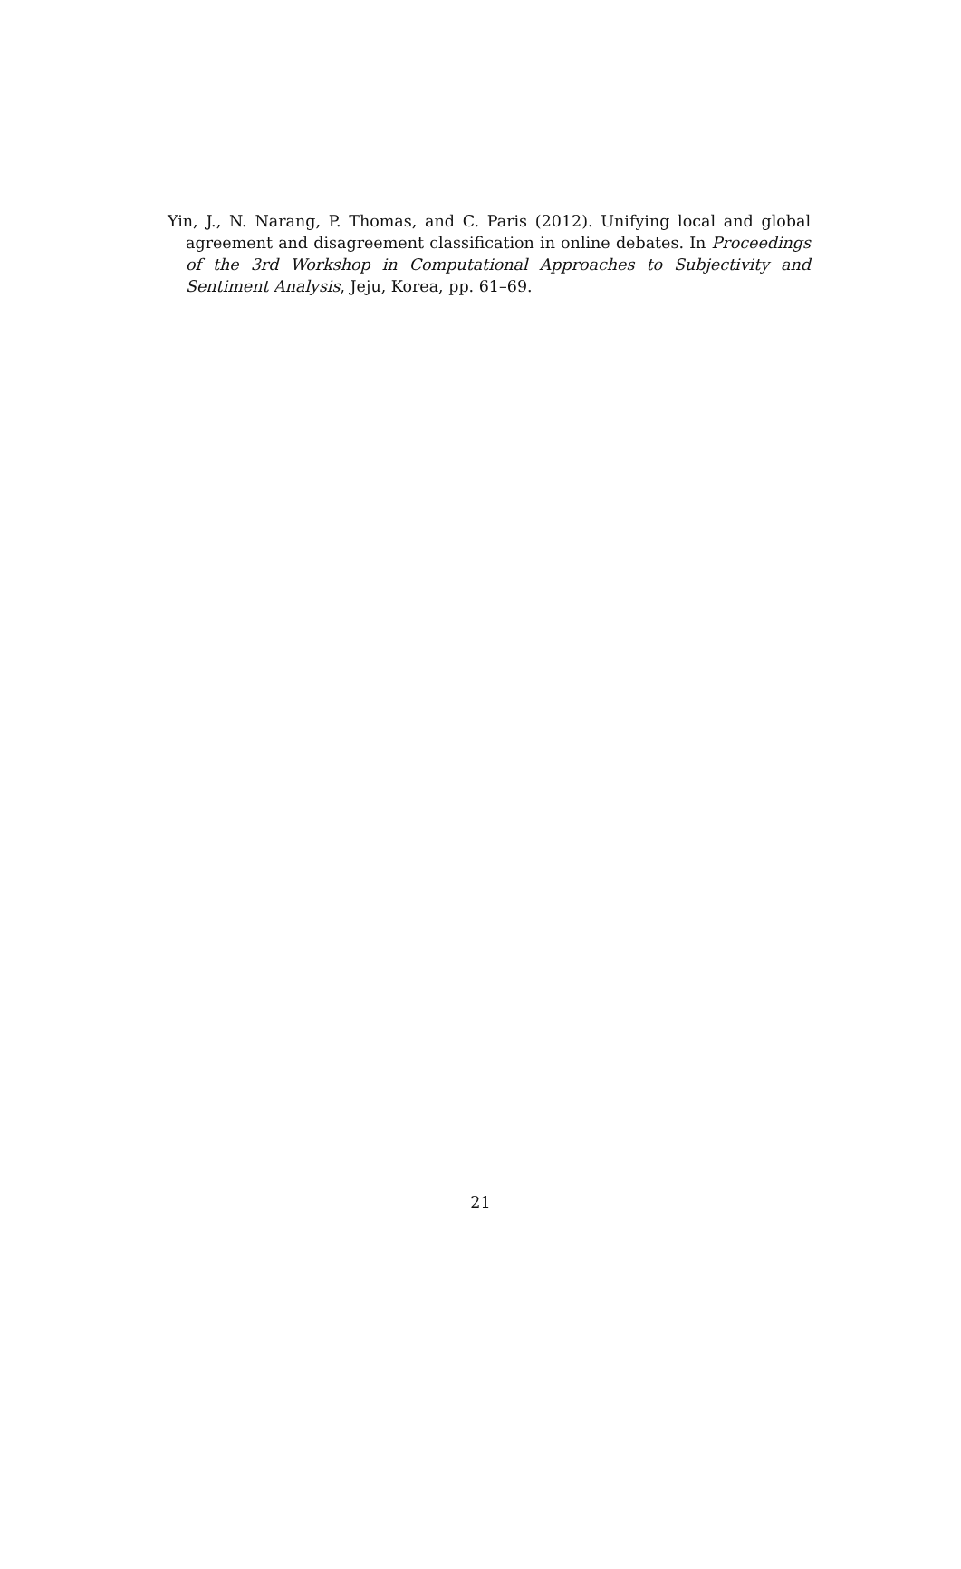Yin, J., N. Narang, P. Thomas, and C. Paris (2012). Unifying local and global agreement and disagreement classification in online debates. In Proceedings of the 3rd Workshop in Computational Approaches to Subjectivity and Sentiment Analysis, Jeju, Korea, pp. 61–69.
21